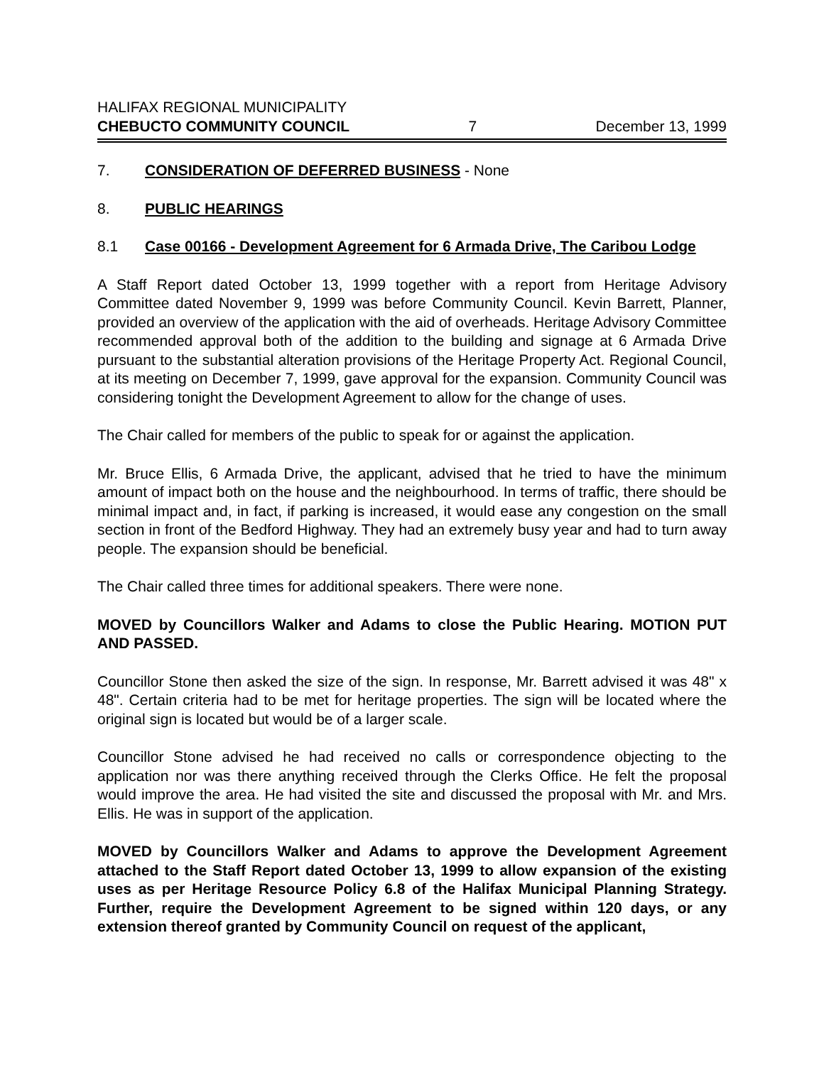HALIFAX REGIONAL MUNICIPALITY
CHEBUCTO COMMUNITY COUNCIL 7 December 13, 1999
7. CONSIDERATION OF DEFERRED BUSINESS - None
8. PUBLIC HEARINGS
8.1 Case 00166 - Development Agreement for 6 Armada Drive, The Caribou Lodge
A Staff Report dated October 13, 1999 together with a report from Heritage Advisory Committee dated November 9, 1999 was before Community Council. Kevin Barrett, Planner, provided an overview of the application with the aid of overheads. Heritage Advisory Committee recommended approval both of the addition to the building and signage at 6 Armada Drive pursuant to the substantial alteration provisions of the Heritage Property Act. Regional Council, at its meeting on December 7, 1999, gave approval for the expansion. Community Council was considering tonight the Development Agreement to allow for the change of uses.
The Chair called for members of the public to speak for or against the application.
Mr. Bruce Ellis, 6 Armada Drive, the applicant, advised that he tried to have the minimum amount of impact both on the house and the neighbourhood. In terms of traffic, there should be minimal impact and, in fact, if parking is increased, it would ease any congestion on the small section in front of the Bedford Highway. They had an extremely busy year and had to turn away people. The expansion should be beneficial.
The Chair called three times for additional speakers. There were none.
MOVED by Councillors Walker and Adams to close the Public Hearing. MOTION PUT AND PASSED.
Councillor Stone then asked the size of the sign. In response, Mr. Barrett advised it was 48" x 48". Certain criteria had to be met for heritage properties. The sign will be located where the original sign is located but would be of a larger scale.
Councillor Stone advised he had received no calls or correspondence objecting to the application nor was there anything received through the Clerks Office. He felt the proposal would improve the area. He had visited the site and discussed the proposal with Mr. and Mrs. Ellis. He was in support of the application.
MOVED by Councillors Walker and Adams to approve the Development Agreement attached to the Staff Report dated October 13, 1999 to allow expansion of the existing uses as per Heritage Resource Policy 6.8 of the Halifax Municipal Planning Strategy. Further, require the Development Agreement to be signed within 120 days, or any extension thereof granted by Community Council on request of the applicant,